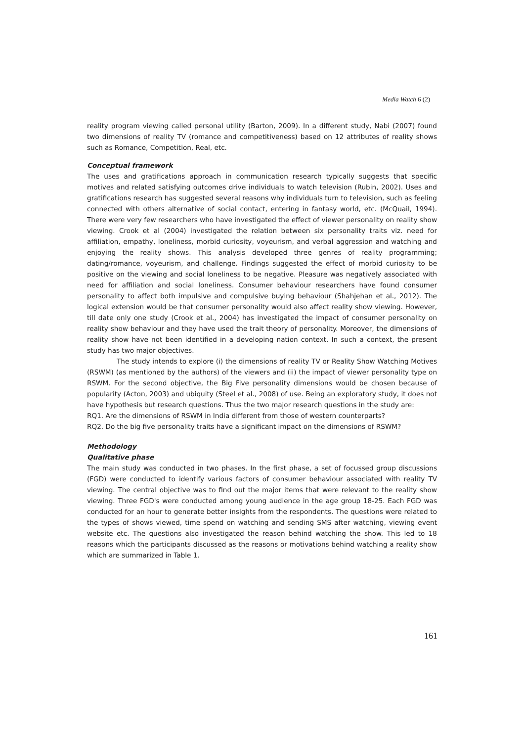Media Watch 6 (2)
reality program viewing called personal utility (Barton, 2009). In a different study, Nabi (2007) found two dimensions of reality TV (romance and competitiveness) based on 12 attributes of reality shows such as Romance, Competition, Real, etc.
Conceptual framework
The uses and gratifications approach in communication research typically suggests that specific motives and related satisfying outcomes drive individuals to watch television (Rubin, 2002). Uses and gratifications research has suggested several reasons why individuals turn to television, such as feeling connected with others alternative of social contact, entering in fantasy world, etc. (McQuail, 1994). There were very few researchers who have investigated the effect of viewer personality on reality show viewing. Crook et al (2004) investigated the relation between six personality traits viz. need for affiliation, empathy, loneliness, morbid curiosity, voyeurism, and verbal aggression and watching and enjoying the reality shows. This analysis developed three genres of reality programming; dating/romance, voyeurism, and challenge. Findings suggested the effect of morbid curiosity to be positive on the viewing and social loneliness to be negative. Pleasure was negatively associated with need for affiliation and social loneliness. Consumer behaviour researchers have found consumer personality to affect both impulsive and compulsive buying behaviour (Shahjehan et al., 2012). The logical extension would be that consumer personality would also affect reality show viewing. However, till date only one study (Crook et al., 2004) has investigated the impact of consumer personality on reality show behaviour and they have used the trait theory of personality. Moreover, the dimensions of reality show have not been identified in a developing nation context. In such a context, the present study has two major objectives.
The study intends to explore (i) the dimensions of reality TV or Reality Show Watching Motives (RSWM) (as mentioned by the authors) of the viewers and (ii) the impact of viewer personality type on RSWM. For the second objective, the Big Five personality dimensions would be chosen because of popularity (Acton, 2003) and ubiquity (Steel et al., 2008) of use. Being an exploratory study, it does not have hypothesis but research questions. Thus the two major research questions in the study are:
RQ1. Are the dimensions of RSWM in India different from those of western counterparts?
RQ2. Do the big five personality traits have a significant impact on the dimensions of RSWM?
Methodology
Qualitative phase
The main study was conducted in two phases. In the first phase, a set of focussed group discussions (FGD) were conducted to identify various factors of consumer behaviour associated with reality TV viewing. The central objective was to find out the major items that were relevant to the reality show viewing. Three FGD's were conducted among young audience in the age group 18-25. Each FGD was conducted for an hour to generate better insights from the respondents. The questions were related to the types of shows viewed, time spend on watching and sending SMS after watching, viewing event website etc. The questions also investigated the reason behind watching the show. This led to 18 reasons which the participants discussed as the reasons or motivations behind watching a reality show which are summarized in Table 1.
161